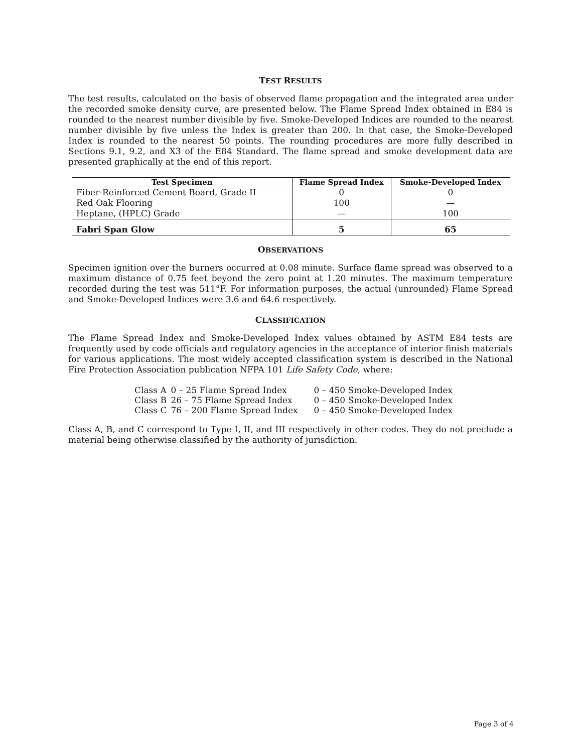TEST RESULTS
The test results, calculated on the basis of observed flame propagation and the integrated area under the recorded smoke density curve, are presented below. The Flame Spread Index obtained in E84 is rounded to the nearest number divisible by five. Smoke-Developed Indices are rounded to the nearest number divisible by five unless the Index is greater than 200. In that case, the Smoke-Developed Index is rounded to the nearest 50 points. The rounding procedures are more fully described in Sections 9.1, 9.2, and X3 of the E84 Standard. The flame spread and smoke development data are presented graphically at the end of this report.
| Test Specimen | Flame Spread Index | Smoke-Developed Index |
| --- | --- | --- |
| Fiber-Reinforced Cement Board, Grade II | 0 | 0 |
| Red Oak Flooring | 100 | — |
| Heptane, (HPLC) Grade | — | 100 |
| Fabri Span Glow | 5 | 65 |
OBSERVATIONS
Specimen ignition over the burners occurred at 0.08 minute. Surface flame spread was observed to a maximum distance of 0.75 feet beyond the zero point at 1.20 minutes. The maximum temperature recorded during the test was 511°F. For information purposes, the actual (unrounded) Flame Spread and Smoke-Developed Indices were 3.6 and 64.6 respectively.
CLASSIFICATION
The Flame Spread Index and Smoke-Developed Index values obtained by ASTM E84 tests are frequently used by code officials and regulatory agencies in the acceptance of interior finish materials for various applications. The most widely accepted classification system is described in the National Fire Protection Association publication NFPA 101 Life Safety Code, where:
| Class A | 0 – 25 Flame Spread Index | 0 – 450 Smoke-Developed Index |
| Class B | 26 – 75 Flame Spread Index | 0 – 450 Smoke-Developed Index |
| Class C | 76 – 200 Flame Spread Index | 0 – 450 Smoke-Developed Index |
Class A, B, and C correspond to Type I, II, and III respectively in other codes. They do not preclude a material being otherwise classified by the authority of jurisdiction.
Page 3 of 4